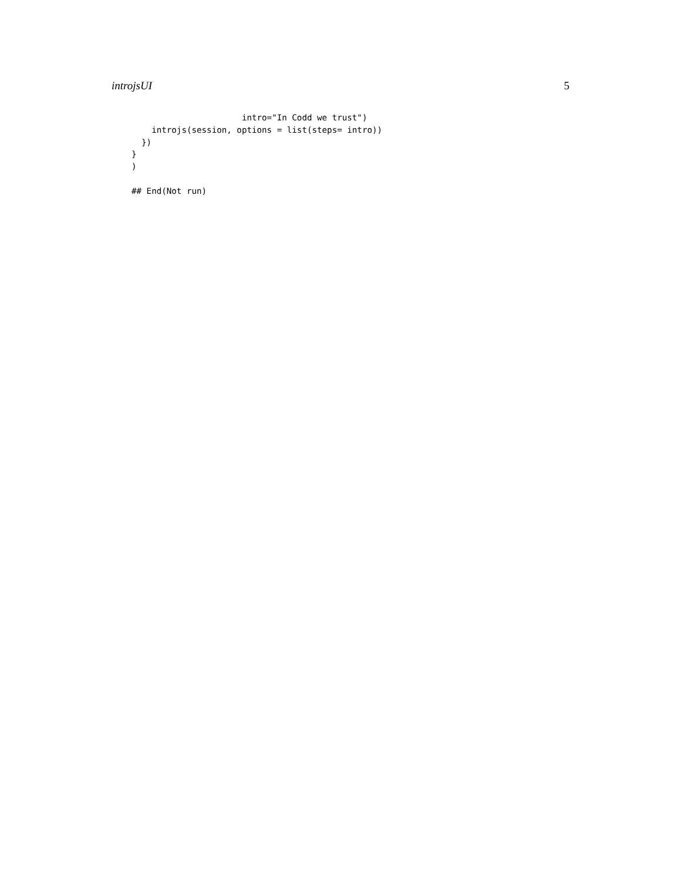introjsUI 5
                      intro="In Codd we trust")
    introjs(session, options = list(steps= intro))
  })
}
)

## End(Not run)